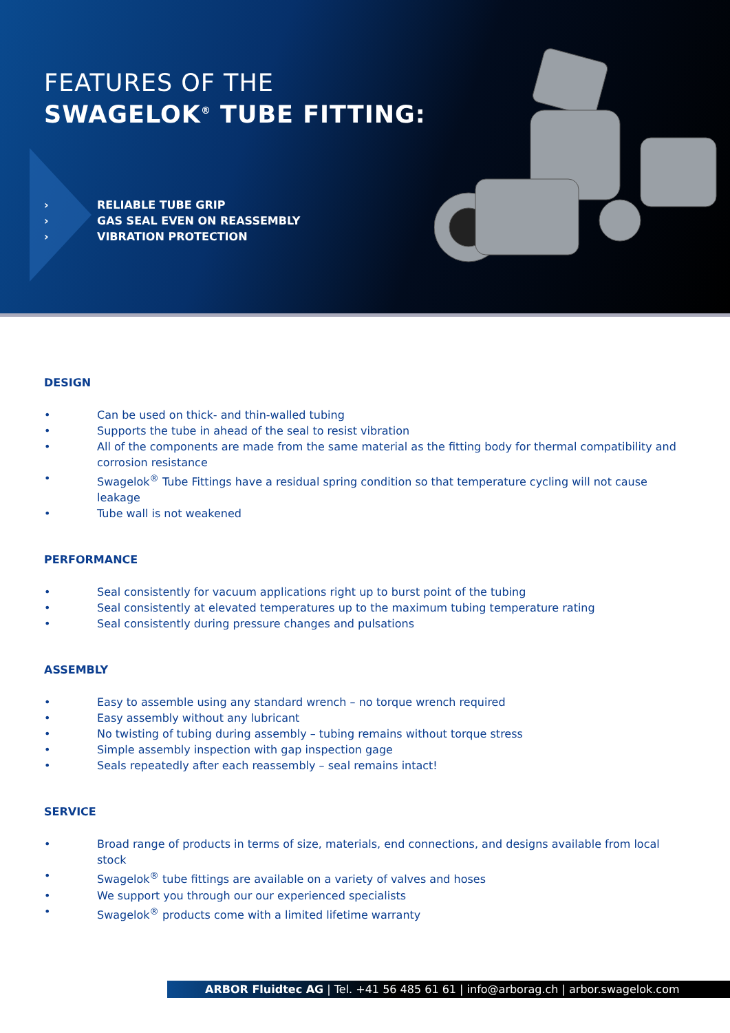FEATURES OF THE
SWAGELOK<sup>®</sup> TUBE FITTING:
› RELIABLE TUBE GRIP
› GAS SEAL EVEN ON REASSEMBLY
› VIBRATION PROTECTION
DESIGN
• Can be used on thick- and thin-walled tubing
• Supports the tube in ahead of the seal to resist vibration
• All of the components are made from the same material as the fitting body for thermal compatibility and corrosion resistance
• Swagelok<sup>®</sup> Tube Fittings have a residual spring condition so that temperature cycling will not cause leakage
• Tube wall is not weakened
PERFORMANCE
• Seal consistently for vacuum applications right up to burst point of the tubing
• Seal consistently at elevated temperatures up to the maximum tubing temperature rating
• Seal consistently during pressure changes and pulsations
ASSEMBLY
• Easy to assemble using any standard wrench – no torque wrench required
• Easy assembly without any lubricant
• No twisting of tubing during assembly – tubing remains without torque stress
• Simple assembly inspection with gap inspection gage
• Seals repeatedly after each reassembly – seal remains intact!
SERVICE
• Broad range of products in terms of size, materials, end connections, and designs available from local stock
• Swagelok<sup>®</sup> tube fittings are available on a variety of valves and hoses
• We support you through our our experienced specialists
• Swagelok<sup>®</sup> products come with a limited lifetime warranty
ARBOR Fluidtec AG | Tel. +41 56 485 61 61 | info@arborag.ch | arbor.swagelok.com